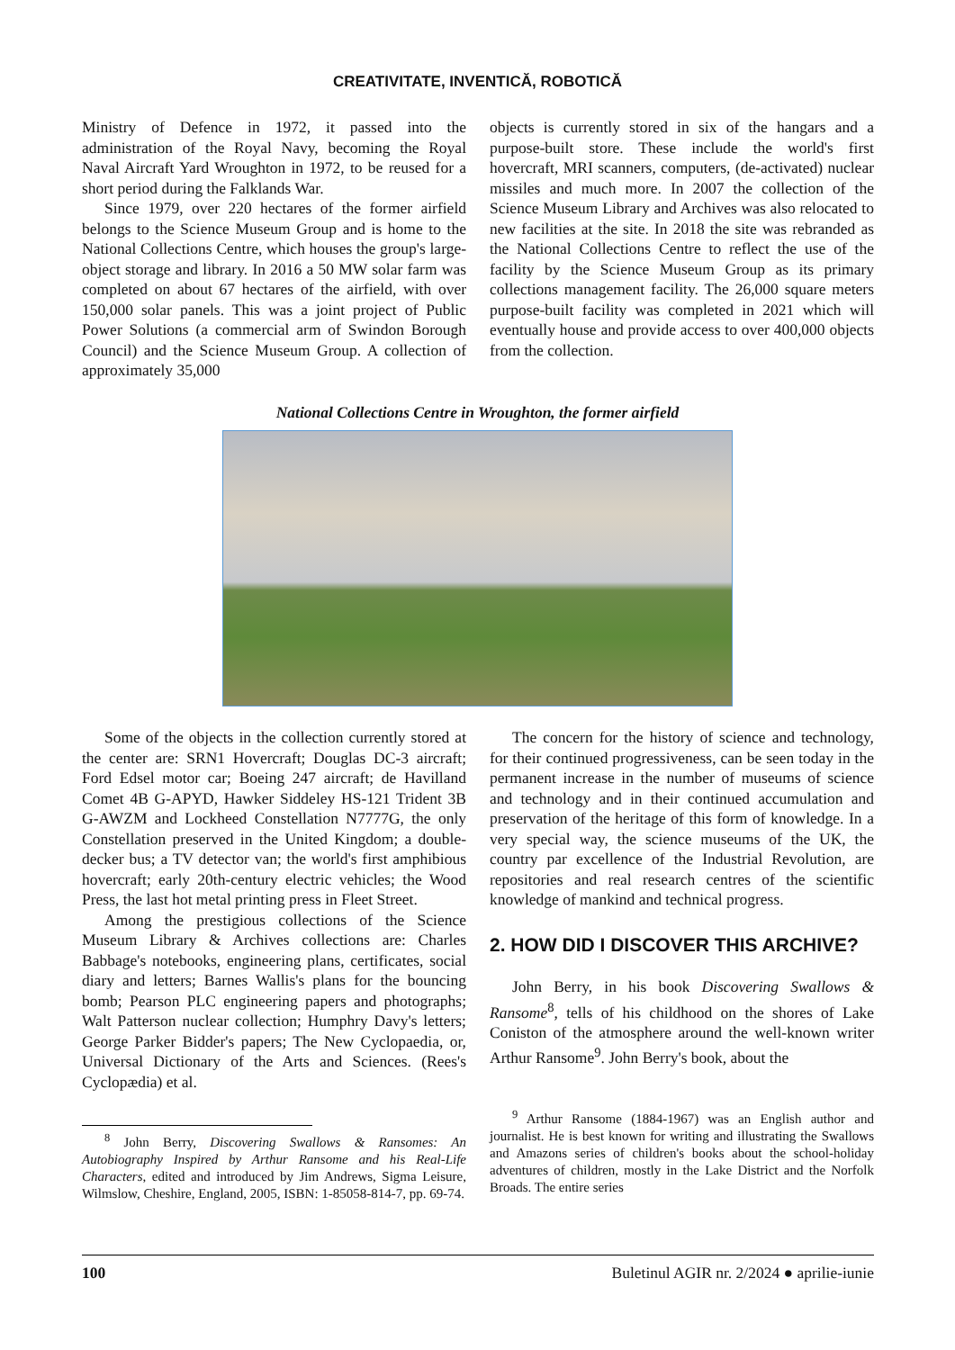CREATIVITATE, INVENTICĂ, ROBOTICĂ
Ministry of Defence in 1972, it passed into the administration of the Royal Navy, becoming the Royal Naval Aircraft Yard Wroughton in 1972, to be reused for a short period during the Falklands War.
Since 1979, over 220 hectares of the former airfield belongs to the Science Museum Group and is home to the National Collections Centre, which houses the group's large-object storage and library. In 2016 a 50 MW solar farm was completed on about 67 hectares of the airfield, with over 150,000 solar panels. This was a joint project of Public Power Solutions (a commercial arm of Swindon Borough Council) and the Science Museum Group. A collection of approximately 35,000
objects is currently stored in six of the hangars and a purpose-built store. These include the world's first hovercraft, MRI scanners, computers, (de-activated) nuclear missiles and much more. In 2007 the collection of the Science Museum Library and Archives was also relocated to new facilities at the site. In 2018 the site was rebranded as the National Collections Centre to reflect the use of the facility by the Science Museum Group as its primary collections management facility. The 26,000 square meters purpose-built facility was completed in 2021 which will eventually house and provide access to over 400,000 objects from the collection.
National Collections Centre in Wroughton, the former airfield
Some of the objects in the collection currently stored at the center are: SRN1 Hovercraft; Douglas DC-3 aircraft; Ford Edsel motor car; Boeing 247 aircraft; de Havilland Comet 4B G-APYD, Hawker Siddeley HS-121 Trident 3B G-AWZM and Lockheed Constellation N7777G, the only Constellation preserved in the United Kingdom; a double-decker bus; a TV detector van; the world's first amphibious hovercraft; early 20th-century electric vehicles; the Wood Press, the last hot metal printing press in Fleet Street.
Among the prestigious collections of the Science Museum Library & Archives collections are: Charles Babbage's notebooks, engineering plans, certificates, social diary and letters; Barnes Wallis's plans for the bouncing bomb; Pearson PLC engineering papers and photographs; Walt Patterson nuclear collection; Humphry Davy's letters; George Parker Bidder's papers; The New Cyclopaedia, or, Universal Dictionary of the Arts and Sciences. (Rees's Cyclopædia) et al.
<sup>8</sup> John Berry, Discovering Swallows & Ransomes: An Autobiography Inspired by Arthur Ransome and his Real-Life Characters, edited and introduced by Jim Andrews, Sigma Leisure, Wilmslow, Cheshire, England, 2005, ISBN: 1-85058-814-7, pp. 69-74.
The concern for the history of science and technology, for their continued progressiveness, can be seen today in the permanent increase in the number of museums of science and technology and in their continued accumulation and preservation of the heritage of this form of knowledge. In a very special way, the science museums of the UK, the country par excellence of the Industrial Revolution, are repositories and real research centres of the scientific knowledge of mankind and technical progress.
2. HOW DID I DISCOVER THIS ARCHIVE?
John Berry, in his book Discovering Swallows & Ransome<sup>8</sup>, tells of his childhood on the shores of Lake Coniston of the atmosphere around the well-known writer Arthur Ransome<sup>9</sup>. John Berry's book, about the
<sup>9</sup> Arthur Ransome (1884-1967) was an English author and journalist. He is best known for writing and illustrating the Swallows and Amazons series of children's books about the school-holiday adventures of children, mostly in the Lake District and the Norfolk Broads. The entire series
100 Buletinul AGIR nr. 2/2024 ● aprilie-iunie